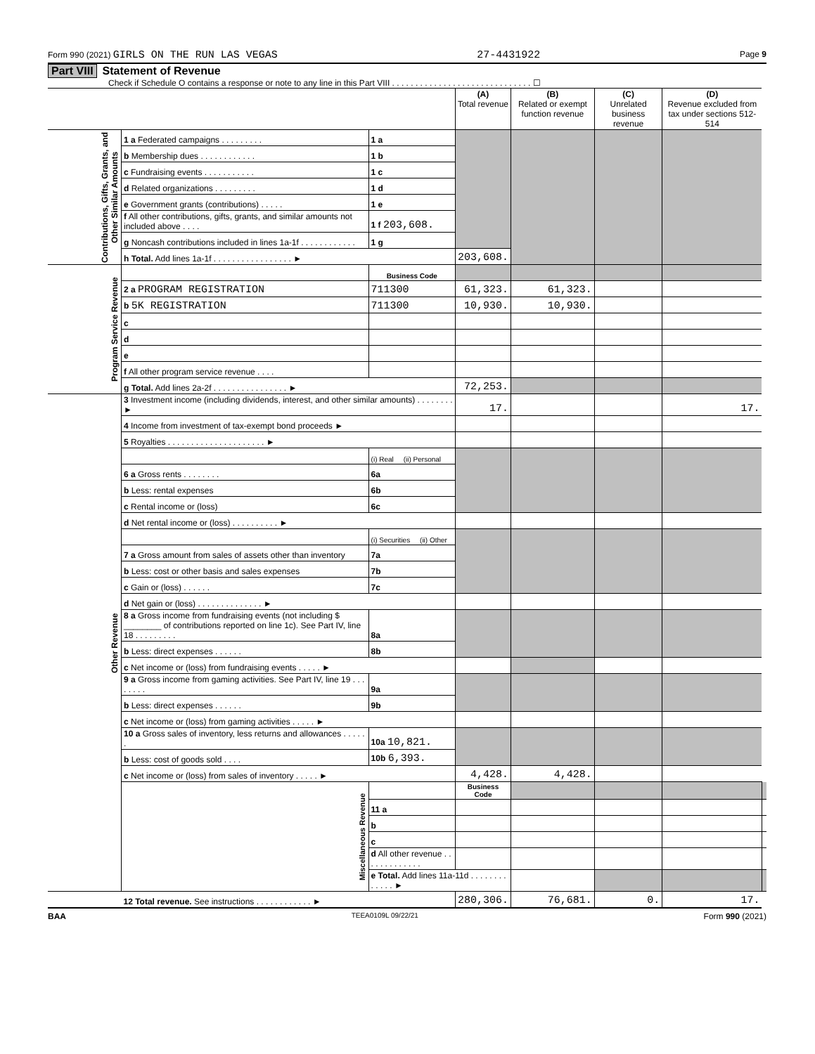Form 990 (2021) GIRLS ON THE RUN LAS VEGAS 27-4431922 Page 9
Part VIII Statement of Revenue
Check if Schedule O contains a response or note to any line in this Part VIII . . . . . . . . . . . . . . . . . . . . . . . . . . . . . . ☐
| | | | (A) Total revenue | (B) Related or exempt function revenue | (C) Unrelated business revenue | (D) Revenue excluded from tax under sections 512-514 | |
| Contributions, Gifts, Grants, and Other Similar Amounts | 1 a Federated campaigns . . . . . . . . . | 1 a | | | | | |
| | b Membership dues . . . . . . . . . . . . | 1 b | | | | | |
| | c Fundraising events . . . . . . . . . . . | 1 c | | | | | |
| | d Related organizations . . . . . . . . . | 1 d | | | | | |
| | e Government grants (contributions) . . . . . | 1 e | | | | | |
| | f All other contributions, gifts, grants, and similar amounts not included above . . . . | 1 f 203,608. | | | | | |
| | g Noncash contributions included in lines 1a-1f . . . . . . . . . . . . | 1 g | | | | | |
| | h Total. Add lines 1a-1f . . . . . . . . . . . . . . . . . ► | | 203,608. | | | | |
| Program Service Revenue | | Business Code | | | | | |
| | 2 a PROGRAM REGISTRATION | 711300 | 61,323. | 61,323. | | | |
| | b 5K REGISTRATION | 711300 | 10,930. | 10,930. | | | |
| | c | | | | | | |
| | d | | | | | | |
| | e | | | | | | |
| | f All other program service revenue . . . . | | | | | | |
| | g Total. Add lines 2a-2f . . . . . . . . . . . . . . . . ► | | 72,253. | | | | |
| Other Revenue | 3 Investment income (including dividends, interest, and other similar amounts) . . . . . . . . ► | | 17. | | | 17. | |
| | 4 Income from investment of tax-exempt bond proceeds ► | | | | | | |
| | 5 Royalties . . . . . . . . . . . . . . . . . . . . . ► | | | | | | |
| | | (i) Real (ii) Personal | | | | | |
| | 6 a Gross rents . . . . . . . . | 6a | | | | | |
| | b Less: rental expenses | 6b | | | | | |
| | c Rental income or (loss) | 6c | | | | | |
| | d Net rental income or (loss) . . . . . . . . . . ► | | | | | | |
| | | (i) Securities (ii) Other | | | | | |
| | 7 a Gross amount from sales of assets other than inventory | 7a | | | | | |
| | b Less: cost or other basis and sales expenses | 7b | | | | | |
| | c Gain or (loss) . . . . . . | 7c | | | | | |
| | d Net gain or (loss) . . . . . . . . . . . . . . ► | | | | | | |
| | 8 a Gross income from fundraising events (not including $ ________ of contributions reported on line 1c). See Part IV, line 18 . . . . . . . . . | 8a | | | | | |
| | b Less: direct expenses . . . . . . | 8b | | | | | |
| | c Net income or (loss) from fundraising events . . . . . ► | | | | | | |
| | 9 a Gross income from gaming activities. See Part IV, line 19 . . . . . . . . | 9a | | | | | |
| | b Less: direct expenses . . . . . . | 9b | | | | | |
| | c Net income or (loss) from gaming activities . . . . . ► | | | | | | |
| | 10 a Gross sales of inventory, less returns and allowances . . . . . . | 10a 10,821. | | | | | |
| | b Less: cost of goods sold . . . . | 10b 6,393. | | | | | |
| | c Net income or (loss) from sales of inventory . . . . . ► | | 4,428. | 4,428. | | | |
| | Miscellaneous Revenue | | Business Code | | | | |
| | | 11 a | | | | | |
| | | b | | | | | |
| | | c | | | | | |
| | | d All other revenue . . . . . . . . . . . . . | | | | | |
| | | e Total. Add lines 11a-11d . . . . . . . . . . . . . ► | | | | | |
| | 12 Total revenue. See instructions . . . . . . . . . . . . ► | | 280,306. | 76,681. | 0. | 17. | |
BAA TEEA0109L 09/22/21 Form 990 (2021)